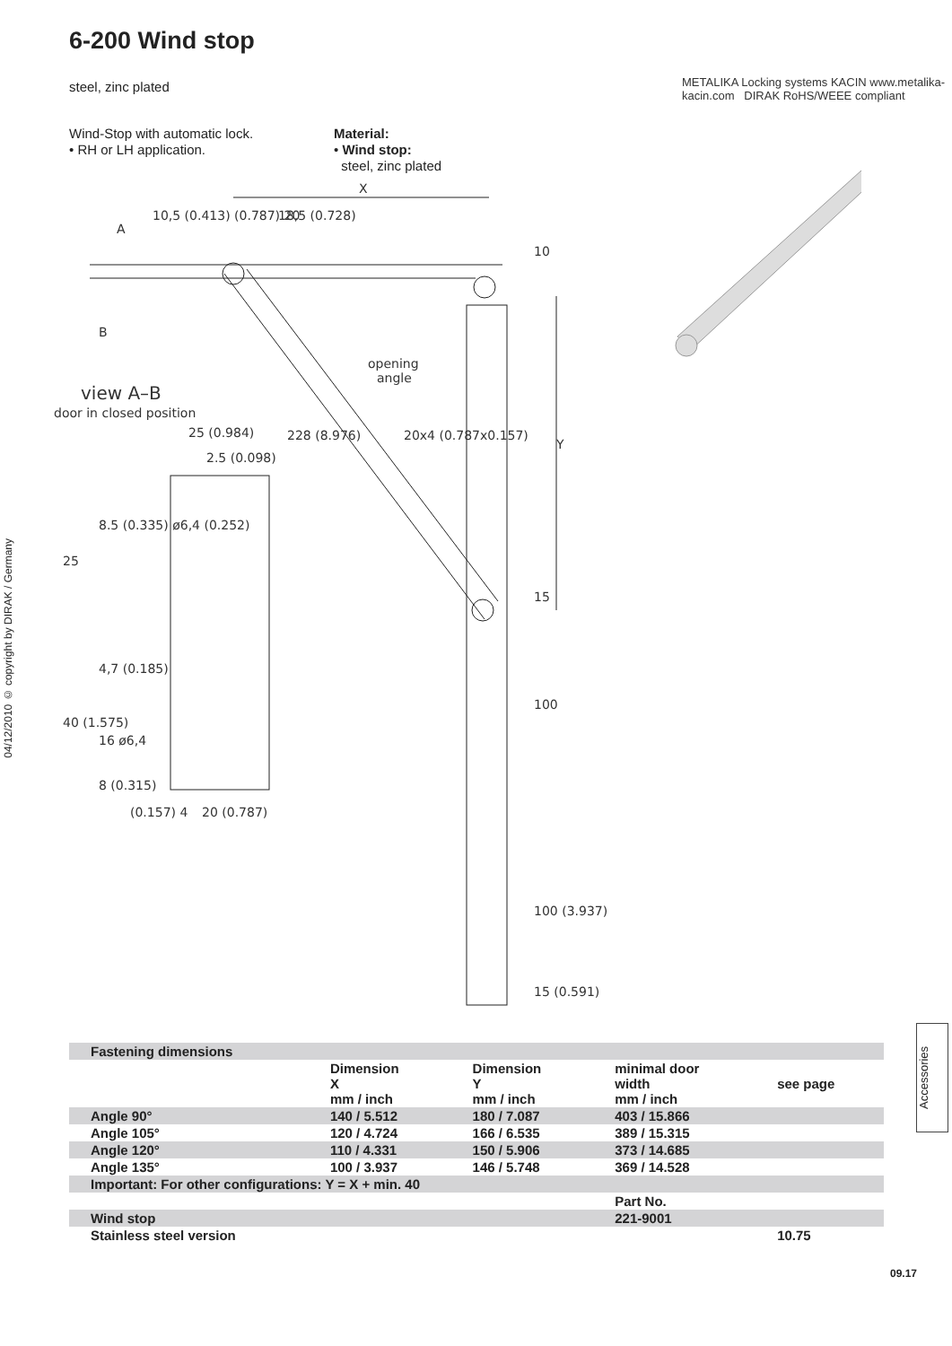6-200 Wind stop
steel, zinc plated
METALIKA Locking systems KACIN www.metalika-kacin.com DIRAK RoHS/WEEE compliant
Wind-Stop with automatic lock.
• RH or LH application.
Material:
• Wind stop:
steel, zinc plated
04/12/2010 © copyright by DIRAK / Germany
X
A
B
opening
angle
view A–B
door in closed position
25 (0.984)
2.5 (0.098)
20 (0.787)
(0.157) 4
Y
10
15
100
100 (3.937)
15 (0.591)
228 (8.976)
20x4 (0.787x0.157)
10,5 (0.413) (0.787) 20
18,5 (0.728)
25
40 (1.575)
8.5 (0.335) ø6,4 (0.252)
4,7 (0.185)
16 ø6,4
8 (0.315)
| Fastening dimensions | | | | |
| --- | --- | --- | --- | --- |
| | Dimension X mm / inch | Dimension Y mm / inch | minimal door width mm / inch | see page |
| Angle 90° | 140 / 5.512 | 180 / 7.087 | 403 / 15.866 | |
| Angle 105° | 120 / 4.724 | 166 / 6.535 | 389 / 15.315 | |
| Angle 120° | 110 / 4.331 | 150 / 5.906 | 373 / 14.685 | |
| Angle 135° | 100 / 3.937 | 146 / 5.748 | 369 / 14.528 | |
| Important: For other configurations: Y = X + min. 40 | | | | |
| | | | Part No. | |
| Wind stop | | | 221-9001 | |
| Stainless steel version | | | | 10.75 |
Accessories
09.17